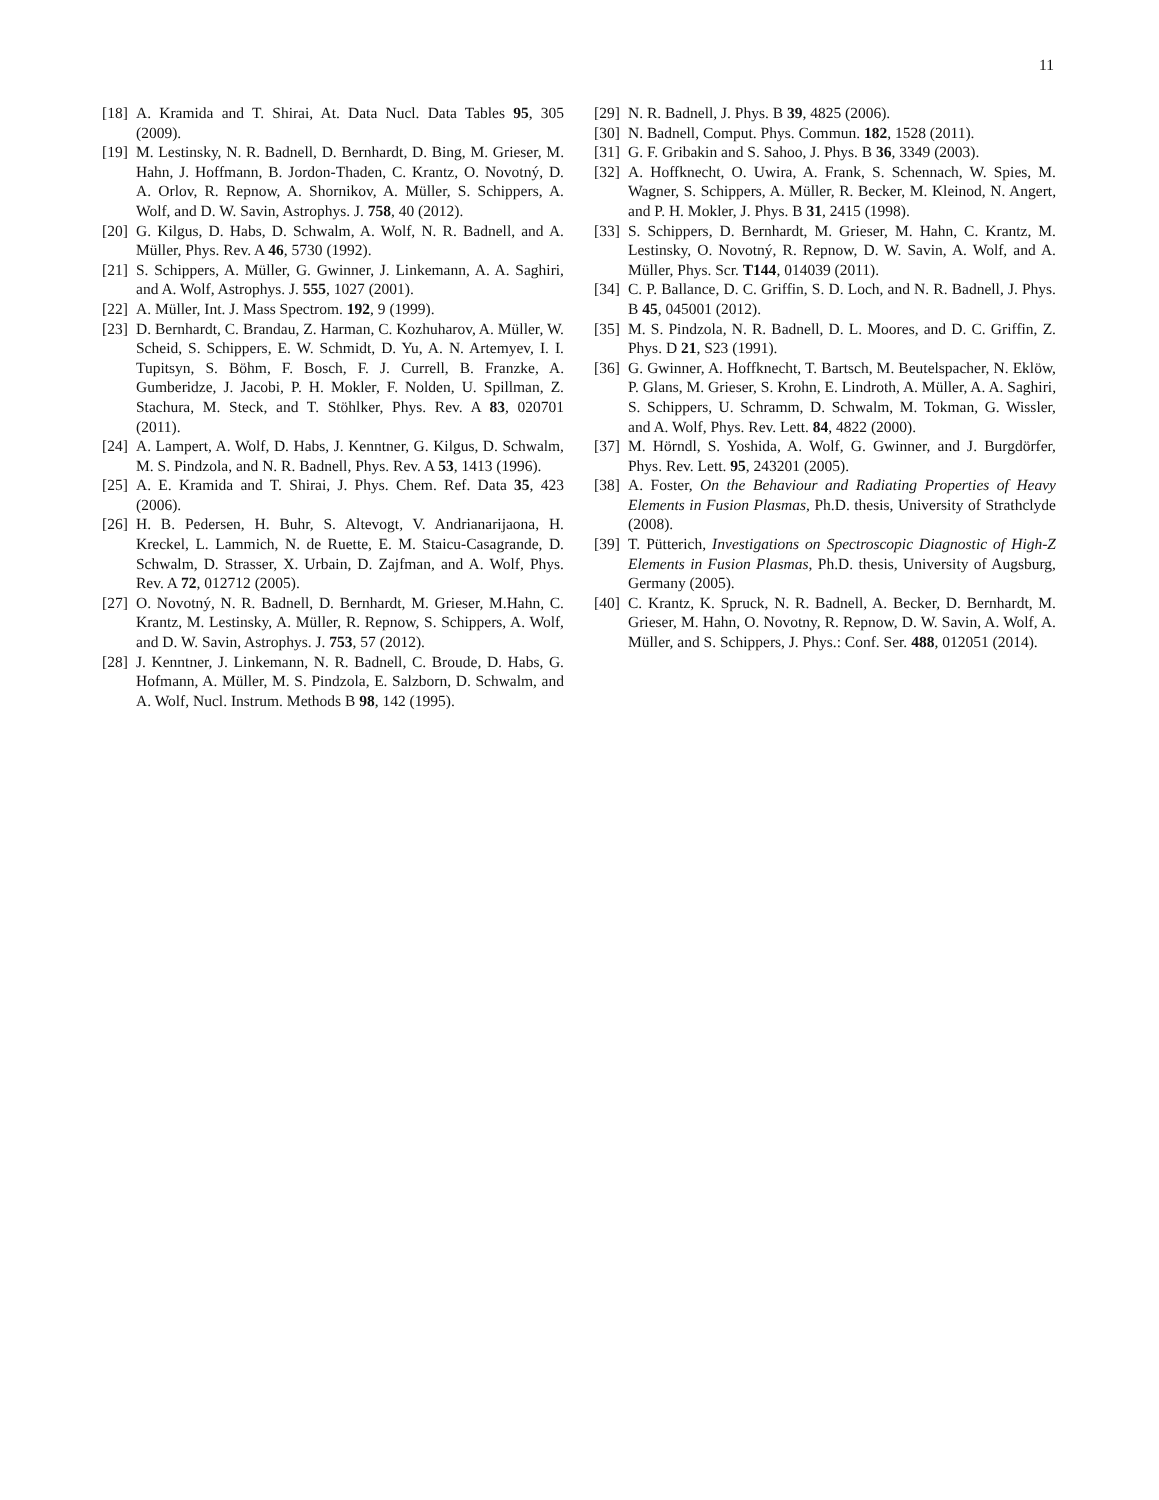11
[18] A. Kramida and T. Shirai, At. Data Nucl. Data Tables 95, 305 (2009).
[19] M. Lestinsky, N. R. Badnell, D. Bernhardt, D. Bing, M. Grieser, M. Hahn, J. Hoffmann, B. Jordon-Thaden, C. Krantz, O. Novotný, D. A. Orlov, R. Repnow, A. Shornikov, A. Müller, S. Schippers, A. Wolf, and D. W. Savin, Astrophys. J. 758, 40 (2012).
[20] G. Kilgus, D. Habs, D. Schwalm, A. Wolf, N. R. Badnell, and A. Müller, Phys. Rev. A 46, 5730 (1992).
[21] S. Schippers, A. Müller, G. Gwinner, J. Linkemann, A. A. Saghiri, and A. Wolf, Astrophys. J. 555, 1027 (2001).
[22] A. Müller, Int. J. Mass Spectrom. 192, 9 (1999).
[23] D. Bernhardt, C. Brandau, Z. Harman, C. Kozhuharov, A. Müller, W. Scheid, S. Schippers, E. W. Schmidt, D. Yu, A. N. Artemyev, I. I. Tupitsyn, S. Böhm, F. Bosch, F. J. Currell, B. Franzke, A. Gumberidze, J. Jacobi, P. H. Mokler, F. Nolden, U. Spillman, Z. Stachura, M. Steck, and T. Stöhlker, Phys. Rev. A 83, 020701 (2011).
[24] A. Lampert, A. Wolf, D. Habs, J. Kenntner, G. Kilgus, D. Schwalm, M. S. Pindzola, and N. R. Badnell, Phys. Rev. A 53, 1413 (1996).
[25] A. E. Kramida and T. Shirai, J. Phys. Chem. Ref. Data 35, 423 (2006).
[26] H. B. Pedersen, H. Buhr, S. Altevogt, V. Andrianarijaona, H. Kreckel, L. Lammich, N. de Ruette, E. M. Staicu-Casagrande, D. Schwalm, D. Strasser, X. Urbain, D. Zajfman, and A. Wolf, Phys. Rev. A 72, 012712 (2005).
[27] O. Novotný, N. R. Badnell, D. Bernhardt, M. Grieser, M.Hahn, C. Krantz, M. Lestinsky, A. Müller, R. Repnow, S. Schippers, A. Wolf, and D. W. Savin, Astrophys. J. 753, 57 (2012).
[28] J. Kenntner, J. Linkemann, N. R. Badnell, C. Broude, D. Habs, G. Hofmann, A. Müller, M. S. Pindzola, E. Salzborn, D. Schwalm, and A. Wolf, Nucl. Instrum. Methods B 98, 142 (1995).
[29] N. R. Badnell, J. Phys. B 39, 4825 (2006).
[30] N. Badnell, Comput. Phys. Commun. 182, 1528 (2011).
[31] G. F. Gribakin and S. Sahoo, J. Phys. B 36, 3349 (2003).
[32] A. Hoffknecht, O. Uwira, A. Frank, S. Schennach, W. Spies, M. Wagner, S. Schippers, A. Müller, R. Becker, M. Kleinod, N. Angert, and P. H. Mokler, J. Phys. B 31, 2415 (1998).
[33] S. Schippers, D. Bernhardt, M. Grieser, M. Hahn, C. Krantz, M. Lestinsky, O. Novotný, R. Repnow, D. W. Savin, A. Wolf, and A. Müller, Phys. Scr. T144, 014039 (2011).
[34] C. P. Ballance, D. C. Griffin, S. D. Loch, and N. R. Badnell, J. Phys. B 45, 045001 (2012).
[35] M. S. Pindzola, N. R. Badnell, D. L. Moores, and D. C. Griffin, Z. Phys. D 21, S23 (1991).
[36] G. Gwinner, A. Hoffknecht, T. Bartsch, M. Beutelspacher, N. Eklöw, P. Glans, M. Grieser, S. Krohn, E. Lindroth, A. Müller, A. A. Saghiri, S. Schippers, U. Schramm, D. Schwalm, M. Tokman, G. Wissler, and A. Wolf, Phys. Rev. Lett. 84, 4822 (2000).
[37] M. Hörndl, S. Yoshida, A. Wolf, G. Gwinner, and J. Burgdörfer, Phys. Rev. Lett. 95, 243201 (2005).
[38] A. Foster, On the Behaviour and Radiating Properties of Heavy Elements in Fusion Plasmas, Ph.D. thesis, University of Strathclyde (2008).
[39] T. Pütterich, Investigations on Spectroscopic Diagnostic of High-Z Elements in Fusion Plasmas, Ph.D. thesis, University of Augsburg, Germany (2005).
[40] C. Krantz, K. Spruck, N. R. Badnell, A. Becker, D. Bernhardt, M. Grieser, M. Hahn, O. Novotny, R. Repnow, D. W. Savin, A. Wolf, A. Müller, and S. Schippers, J. Phys.: Conf. Ser. 488, 012051 (2014).